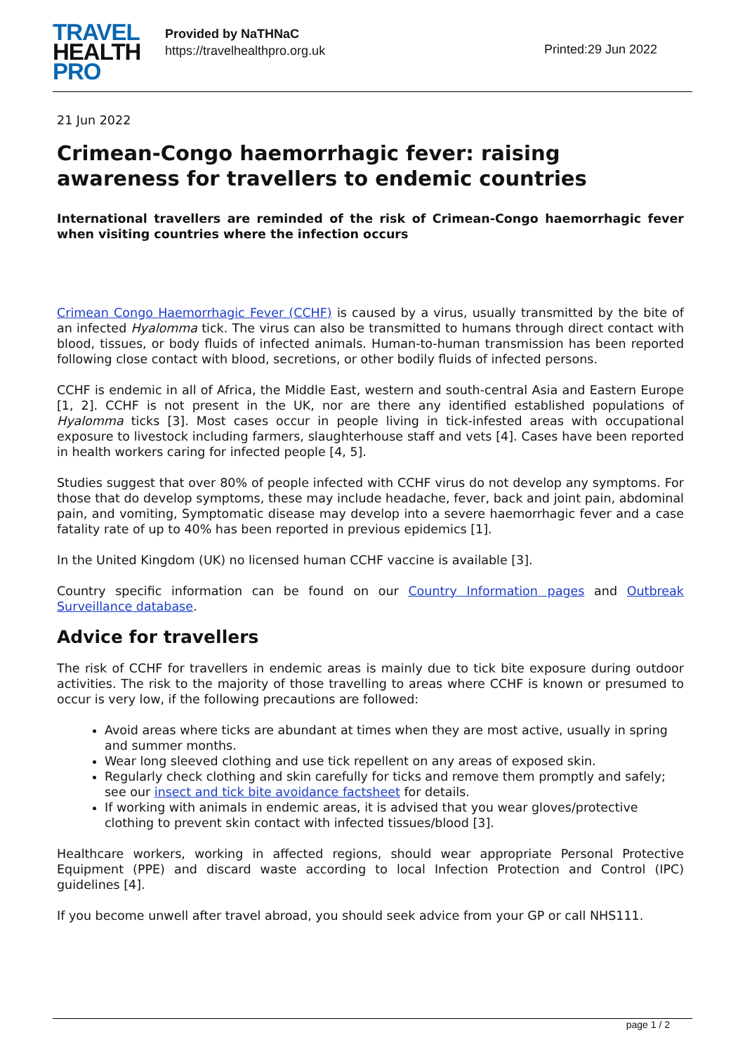TRAVEL
HEALTH
PRO
Provided by NaTHNaC
https://travelhealthpro.org.uk
Printed:29 Jun 2022
21 Jun 2022
Crimean-Congo haemorrhagic fever: raising awareness for travellers to endemic countries
International travellers are reminded of the risk of Crimean-Congo haemorrhagic fever when visiting countries where the infection occurs
Crimean Congo Haemorrhagic Fever (CCHF) is caused by a virus, usually transmitted by the bite of an infected Hyalomma tick. The virus can also be transmitted to humans through direct contact with blood, tissues, or body fluids of infected animals. Human-to-human transmission has been reported following close contact with blood, secretions, or other bodily fluids of infected persons.
CCHF is endemic in all of Africa, the Middle East, western and south-central Asia and Eastern Europe [1, 2]. CCHF is not present in the UK, nor are there any identified established populations of Hyalomma ticks [3]. Most cases occur in people living in tick-infested areas with occupational exposure to livestock including farmers, slaughterhouse staff and vets [4]. Cases have been reported in health workers caring for infected people [4, 5].
Studies suggest that over 80% of people infected with CCHF virus do not develop any symptoms. For those that do develop symptoms, these may include headache, fever, back and joint pain, abdominal pain, and vomiting, Symptomatic disease may develop into a severe haemorrhagic fever and a case fatality rate of up to 40% has been reported in previous epidemics [1].
In the United Kingdom (UK) no licensed human CCHF vaccine is available [3].
Country specific information can be found on our Country Information pages and Outbreak Surveillance database.
Advice for travellers
The risk of CCHF for travellers in endemic areas is mainly due to tick bite exposure during outdoor activities. The risk to the majority of those travelling to areas where CCHF is known or presumed to occur is very low, if the following precautions are followed:
Avoid areas where ticks are abundant at times when they are most active, usually in spring and summer months.
Wear long sleeved clothing and use tick repellent on any areas of exposed skin.
Regularly check clothing and skin carefully for ticks and remove them promptly and safely; see our insect and tick bite avoidance factsheet for details.
If working with animals in endemic areas, it is advised that you wear gloves/protective clothing to prevent skin contact with infected tissues/blood [3].
Healthcare workers, working in affected regions, should wear appropriate Personal Protective Equipment (PPE) and discard waste according to local Infection Protection and Control (IPC) guidelines [4].
If you become unwell after travel abroad, you should seek advice from your GP or call NHS111.
page 1 / 2